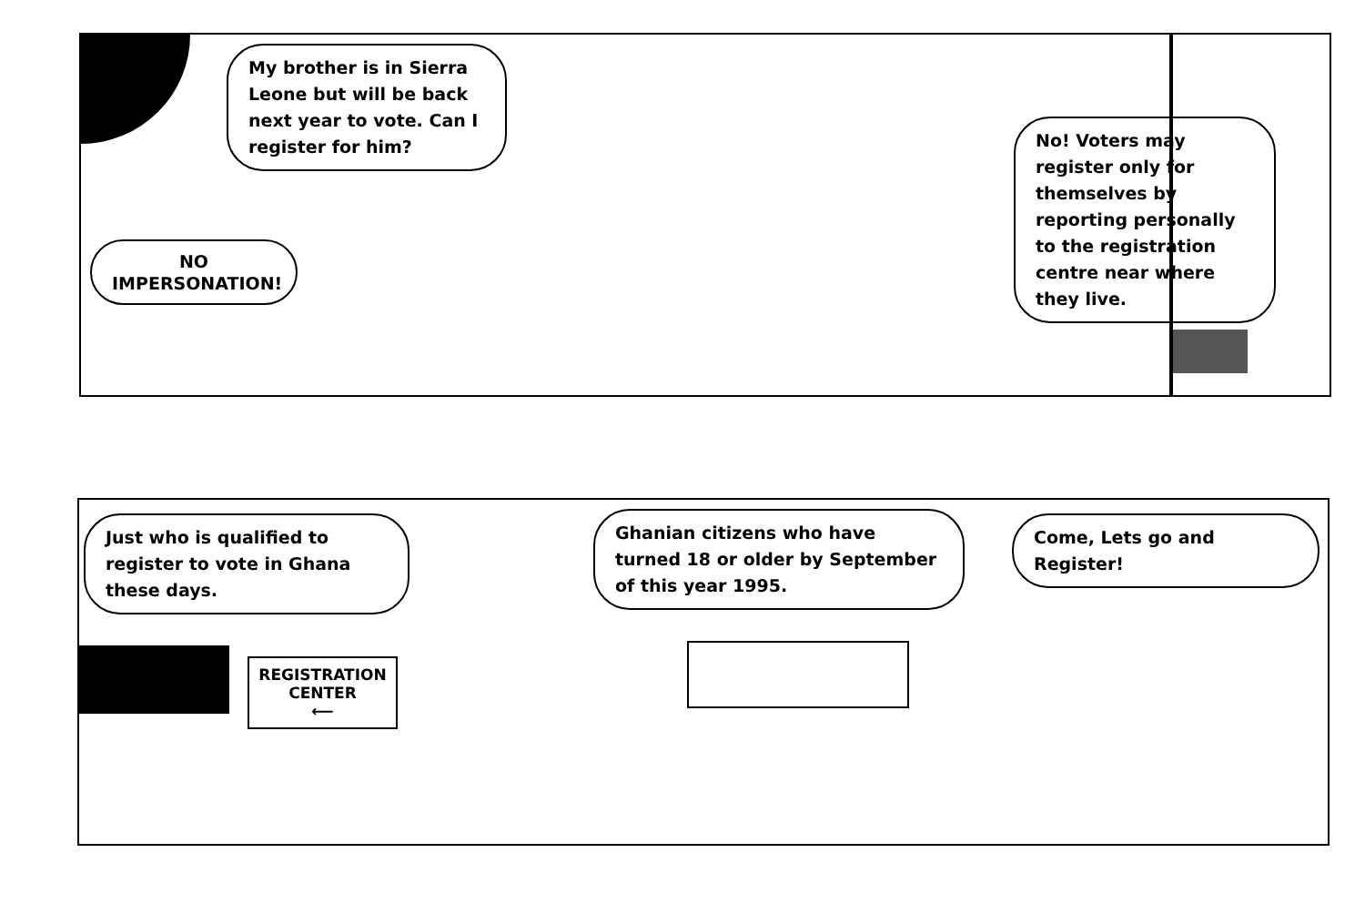My brother is in Sierra Leone but will be back next year to vote. Can I register for him?
NO IMPERSONATION!
No! Voters may register only for themselves by reporting personally to the registration centre near where they live.
Just who is qualified to register to vote in Ghana these days.
Ghanian citizens who have turned 18 or older by September of this year 1995.
Come, Lets go and Register!
REGISTRATION
CENTER
⟵